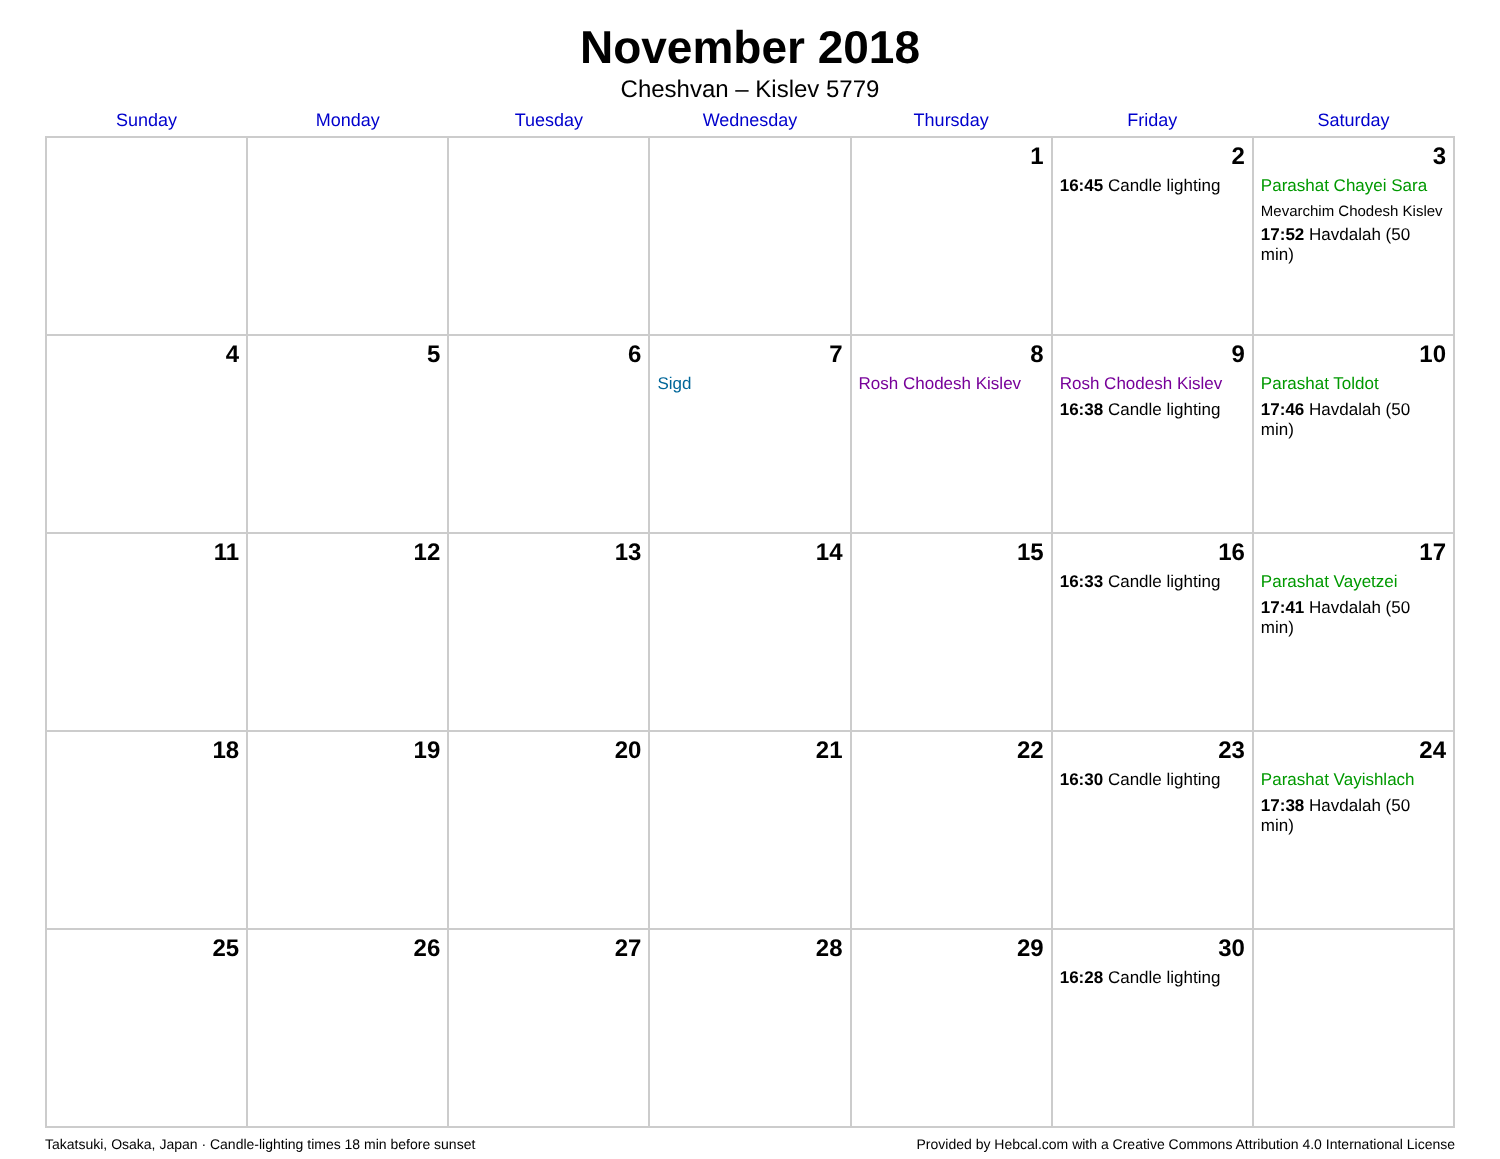November 2018
Cheshvan – Kislev 5779
| Sunday | Monday | Tuesday | Wednesday | Thursday | Friday | Saturday |
| --- | --- | --- | --- | --- | --- | --- |
| | | | | 1 | 2 16:45 Candle lighting | 3 Parashat Chayei Sara Mevarchim Chodesh Kislev 17:52 Havdalah (50 min) |
| 4 | 5 | 6 | 7 Sigd | 8 Rosh Chodesh Kislev | 9 Rosh Chodesh Kislev 16:38 Candle lighting | 10 Parashat Toldot 17:46 Havdalah (50 min) |
| 11 | 12 | 13 | 14 | 15 | 16 16:33 Candle lighting | 17 Parashat Vayetzei 17:41 Havdalah (50 min) |
| 18 | 19 | 20 | 21 | 22 | 23 16:30 Candle lighting | 24 Parashat Vayishlach 17:38 Havdalah (50 min) |
| 25 | 26 | 27 | 28 | 29 | 30 16:28 Candle lighting | |
Takatsuki, Osaka, Japan · Candle-lighting times 18 min before sunset Provided by Hebcal.com with a Creative Commons Attribution 4.0 International License